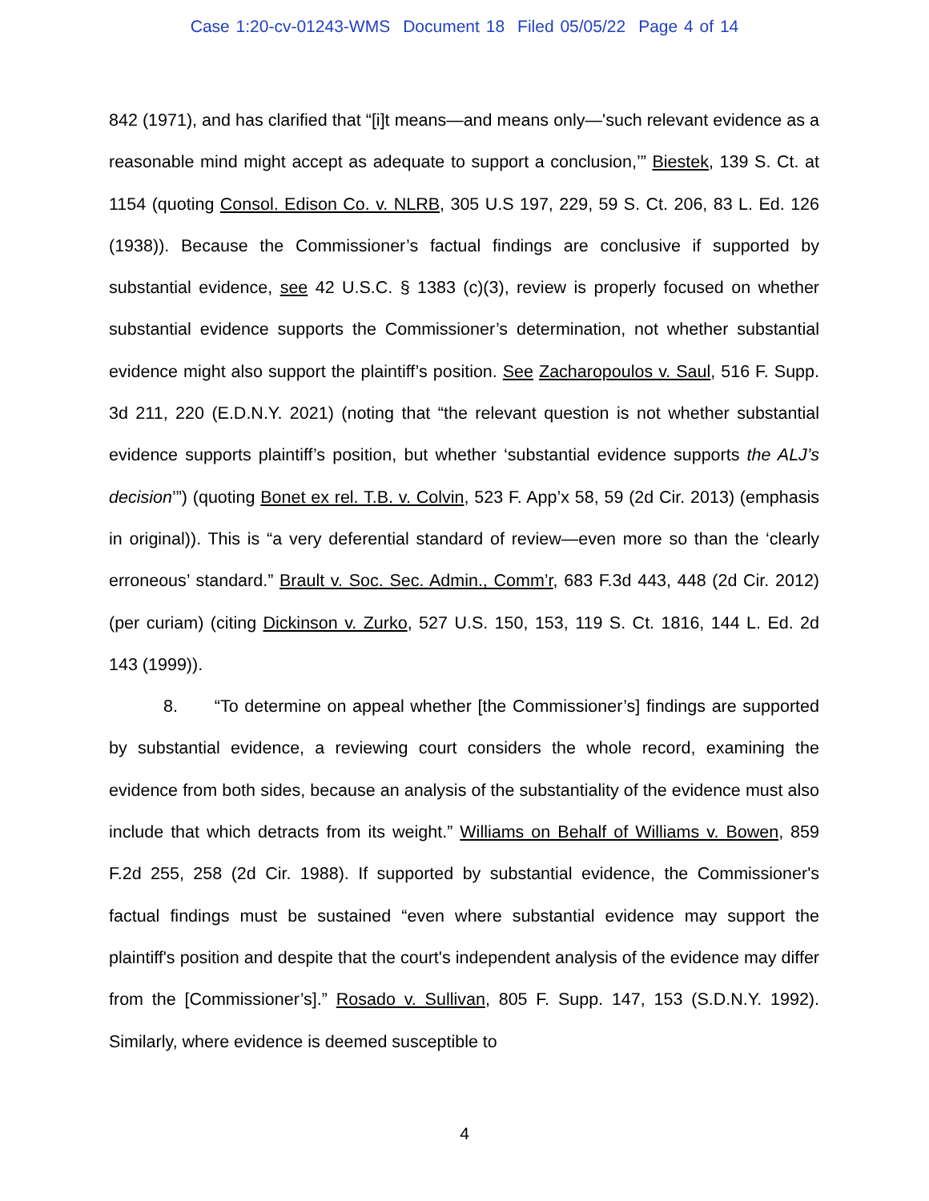Case 1:20-cv-01243-WMS Document 18 Filed 05/05/22 Page 4 of 14
842 (1971), and has clarified that “[i]t means—and means only—'such relevant evidence as a reasonable mind might accept as adequate to support a conclusion,’” Biestek, 139 S. Ct. at 1154 (quoting Consol. Edison Co. v. NLRB, 305 U.S 197, 229, 59 S. Ct. 206, 83 L. Ed. 126 (1938)). Because the Commissioner’s factual findings are conclusive if supported by substantial evidence, see 42 U.S.C. § 1383 (c)(3), review is properly focused on whether substantial evidence supports the Commissioner’s determination, not whether substantial evidence might also support the plaintiff’s position. See Zacharopoulos v. Saul, 516 F. Supp. 3d 211, 220 (E.D.N.Y. 2021) (noting that “the relevant question is not whether substantial evidence supports plaintiff’s position, but whether ‘substantial evidence supports the ALJ’s decision’”) (quoting Bonet ex rel. T.B. v. Colvin, 523 F. App’x 58, 59 (2d Cir. 2013) (emphasis in original)). This is “a very deferential standard of review—even more so than the ‘clearly erroneous’ standard.” Brault v. Soc. Sec. Admin., Comm’r, 683 F.3d 443, 448 (2d Cir. 2012) (per curiam) (citing Dickinson v. Zurko, 527 U.S. 150, 153, 119 S. Ct. 1816, 144 L. Ed. 2d 143 (1999)).
8. “To determine on appeal whether [the Commissioner’s] findings are supported by substantial evidence, a reviewing court considers the whole record, examining the evidence from both sides, because an analysis of the substantiality of the evidence must also include that which detracts from its weight.” Williams on Behalf of Williams v. Bowen, 859 F.2d 255, 258 (2d Cir. 1988). If supported by substantial evidence, the Commissioner's factual findings must be sustained “even where substantial evidence may support the plaintiff's position and despite that the court's independent analysis of the evidence may differ from the [Commissioner’s].” Rosado v. Sullivan, 805 F. Supp. 147, 153 (S.D.N.Y. 1992). Similarly, where evidence is deemed susceptible to
4